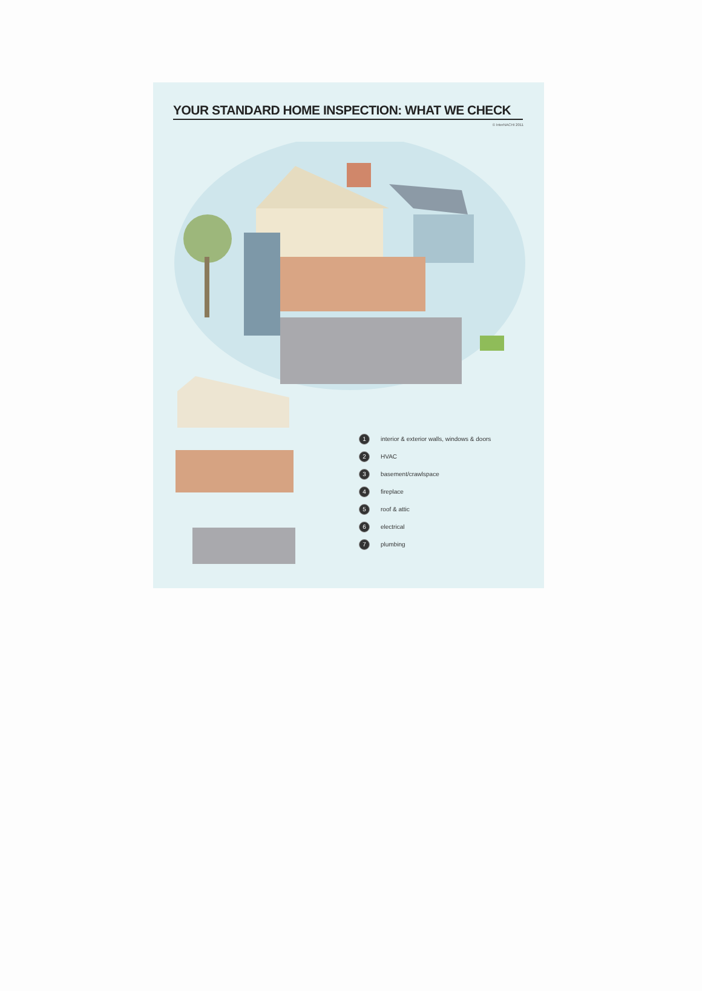YOUR STANDARD HOME INSPECTION: WHAT WE CHECK
© InterNACHI 2011
1 interior & exterior walls, windows & doors
2 HVAC
3 basement/crawlspace
4 fireplace
5 roof & attic
6 electrical
7 plumbing